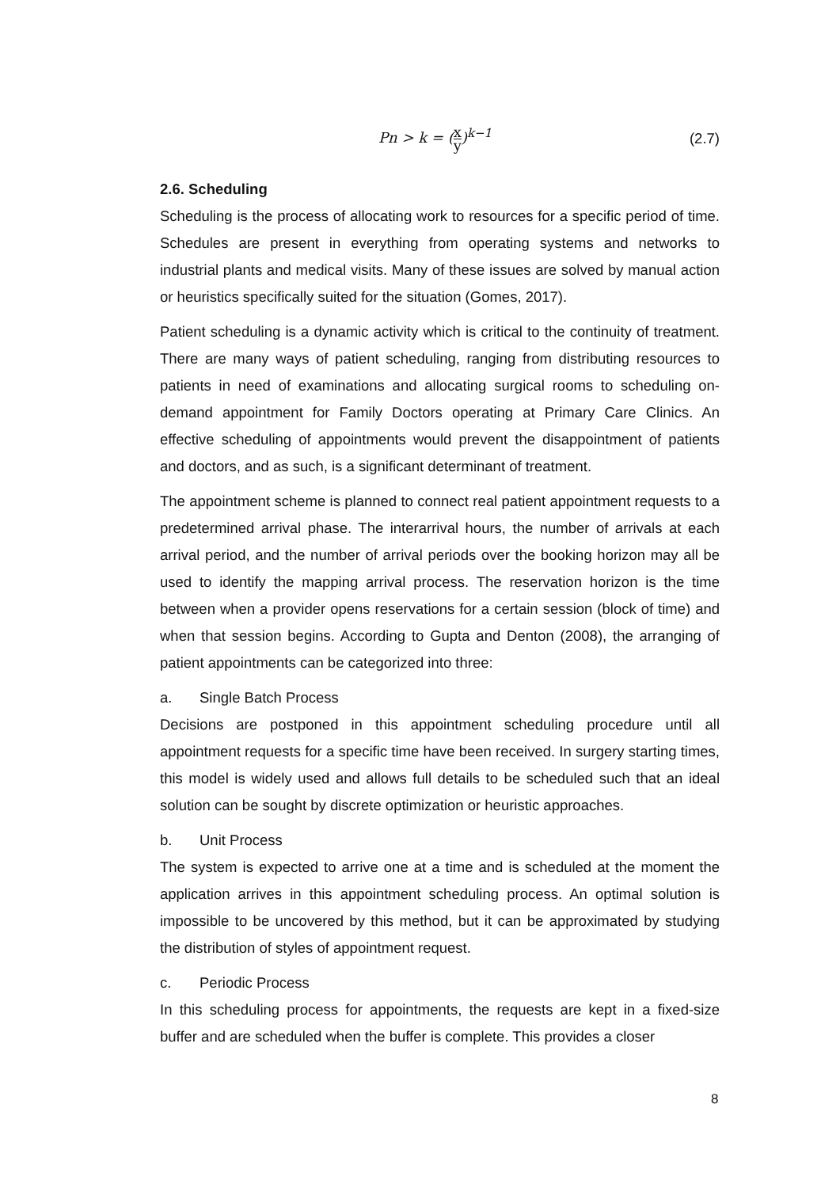Pn > k = (x y)<sup>k−1</sup> (2.7)
2.6. Scheduling
Scheduling is the process of allocating work to resources for a specific period of time. Schedules are present in everything from operating systems and networks to industrial plants and medical visits. Many of these issues are solved by manual action or heuristics specifically suited for the situation (Gomes, 2017).
Patient scheduling is a dynamic activity which is critical to the continuity of treatment. There are many ways of patient scheduling, ranging from distributing resources to patients in need of examinations and allocating surgical rooms to scheduling on-demand appointment for Family Doctors operating at Primary Care Clinics. An effective scheduling of appointments would prevent the disappointment of patients and doctors, and as such, is a significant determinant of treatment.
The appointment scheme is planned to connect real patient appointment requests to a predetermined arrival phase. The interarrival hours, the number of arrivals at each arrival period, and the number of arrival periods over the booking horizon may all be used to identify the mapping arrival process. The reservation horizon is the time between when a provider opens reservations for a certain session (block of time) and when that session begins. According to Gupta and Denton (2008), the arranging of patient appointments can be categorized into three:
a. Single Batch Process
Decisions are postponed in this appointment scheduling procedure until all appointment requests for a specific time have been received. In surgery starting times, this model is widely used and allows full details to be scheduled such that an ideal solution can be sought by discrete optimization or heuristic approaches.
b. Unit Process
The system is expected to arrive one at a time and is scheduled at the moment the application arrives in this appointment scheduling process. An optimal solution is impossible to be uncovered by this method, but it can be approximated by studying the distribution of styles of appointment request.
c. Periodic Process
In this scheduling process for appointments, the requests are kept in a fixed-size buffer and are scheduled when the buffer is complete. This provides a closer
8